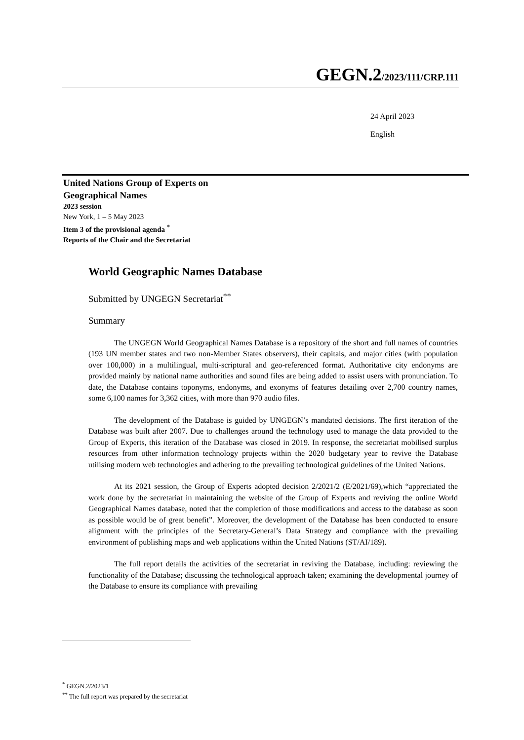GEGN.2/2023/111/CRP.111
24 April 2023
English
United Nations Group of Experts on
Geographical Names
2023 session
New York, 1 – 5 May 2023
Item 3 of the provisional agenda <sup>*</sup>
Reports of the Chair and the Secretariat
World Geographic Names Database
Submitted by UNGEGN Secretariat<sup>**</sup>
Summary
The UNGEGN World Geographical Names Database is a repository of the short and full names of countries (193 UN member states and two non-Member States observers), their capitals, and major cities (with population over 100,000) in a multilingual, multi-scriptural and geo-referenced format. Authoritative city endonyms are provided mainly by national name authorities and sound files are being added to assist users with pronunciation. To date, the Database contains toponyms, endonyms, and exonyms of features detailing over 2,700 country names, some 6,100 names for 3,362 cities, with more than 970 audio files.
The development of the Database is guided by UNGEGN’s mandated decisions. The first iteration of the Database was built after 2007. Due to challenges around the technology used to manage the data provided to the Group of Experts, this iteration of the Database was closed in 2019. In response, the secretariat mobilised surplus resources from other information technology projects within the 2020 budgetary year to revive the Database utilising modern web technologies and adhering to the prevailing technological guidelines of the United Nations.
At its 2021 session, the Group of Experts adopted decision 2/2021/2 (E/2021/69),which “appreciated the work done by the secretariat in maintaining the website of the Group of Experts and reviving the online World Geographical Names database, noted that the completion of those modifications and access to the database as soon as possible would be of great benefit”. Moreover, the development of the Database has been conducted to ensure alignment with the principles of the Secretary-General’s Data Strategy and compliance with the prevailing environment of publishing maps and web applications within the United Nations (ST/AI/189).
The full report details the activities of the secretariat in reviving the Database, including: reviewing the functionality of the Database; discussing the technological approach taken; examining the developmental journey of the Database to ensure its compliance with prevailing
<sup>*</sup> GEGN.2/2023/1
<sup>**</sup> The full report was prepared by the secretariat